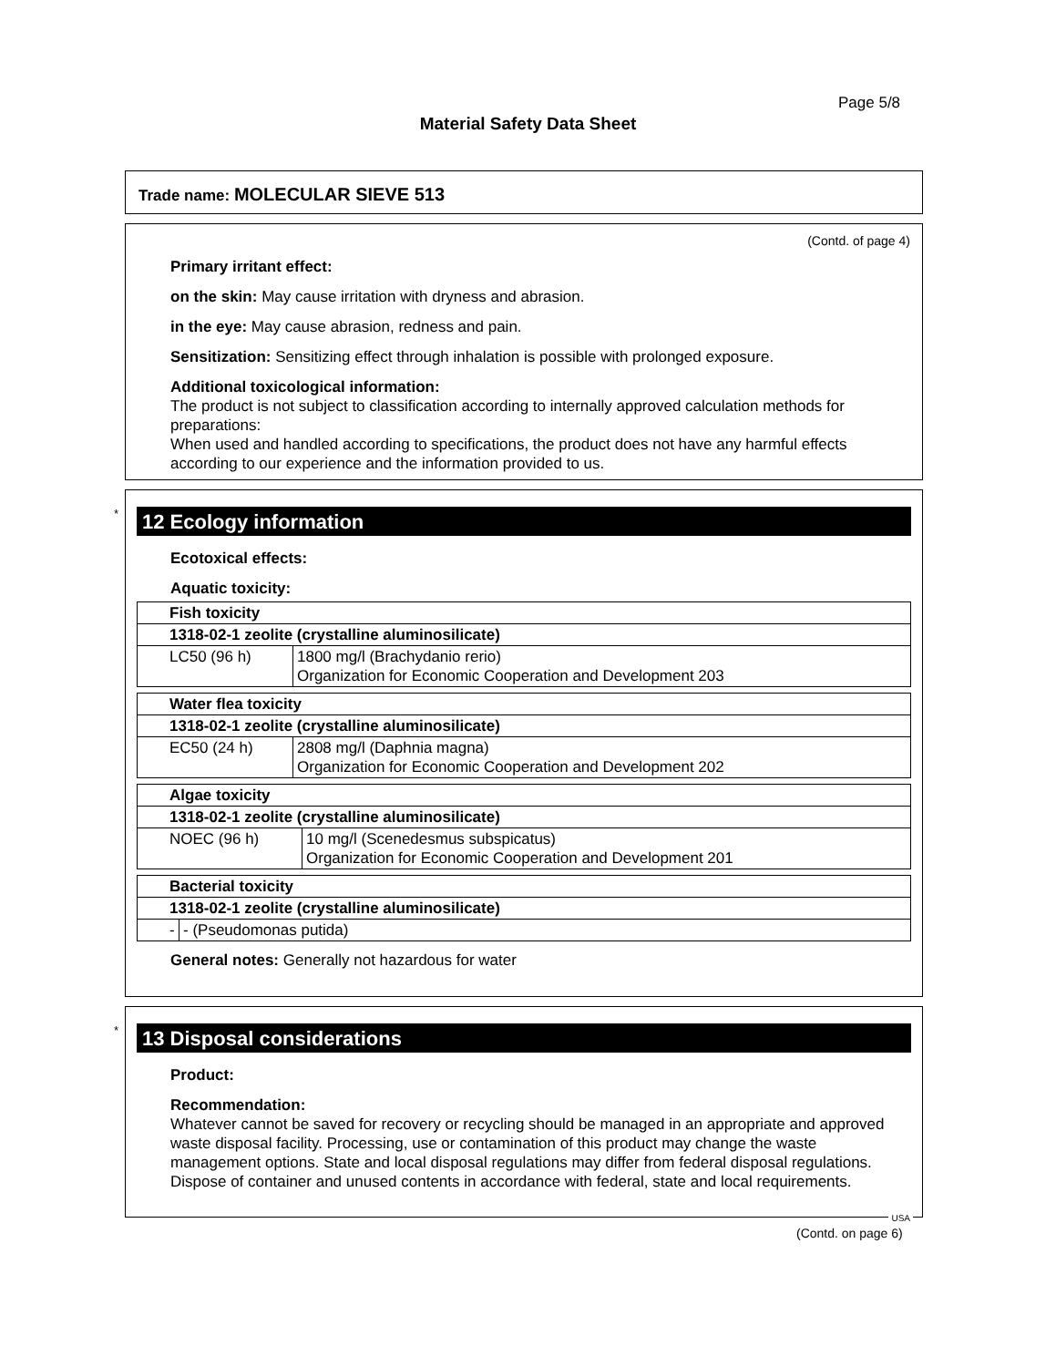Page 5/8
Material Safety Data Sheet
Trade name: MOLECULAR SIEVE 513
(Contd. of page 4)
Primary irritant effect:
on the skin: May cause irritation with dryness and abrasion.
in the eye: May cause abrasion, redness and pain.
Sensitization: Sensitizing effect through inhalation is possible with prolonged exposure.
Additional toxicological information:
The product is not subject to classification according to internally approved calculation methods for preparations:
When used and handled according to specifications, the product does not have any harmful effects according to our experience and the information provided to us.
*
12 Ecology information
Ecotoxical effects:
Aquatic toxicity:
| Fish toxicity | |
| 1318-02-1 zeolite (crystalline aluminosilicate) | |
| LC50 (96 h) | 1800 mg/l (Brachydanio rerio) Organization for Economic Cooperation and Development 203 |
| Water flea toxicity | |
| 1318-02-1 zeolite (crystalline aluminosilicate) | |
| EC50 (24 h) | 2808 mg/l (Daphnia magna) Organization for Economic Cooperation and Development 202 |
| Algae toxicity | |
| 1318-02-1 zeolite (crystalline aluminosilicate) | |
| NOEC (96 h) | 10 mg/l (Scenedesmus subspicatus) Organization for Economic Cooperation and Development 201 |
| Bacterial toxicity | |
| 1318-02-1 zeolite (crystalline aluminosilicate) | |
| - | - (Pseudomonas putida) |
General notes: Generally not hazardous for water
*
13 Disposal considerations
Product:
Recommendation:
Whatever cannot be saved for recovery or recycling should be managed in an appropriate and approved waste disposal facility. Processing, use or contamination of this product may change the waste management options. State and local disposal regulations may differ from federal disposal regulations. Dispose of container and unused contents in accordance with federal, state and local requirements.
USA
(Contd. on page 6)